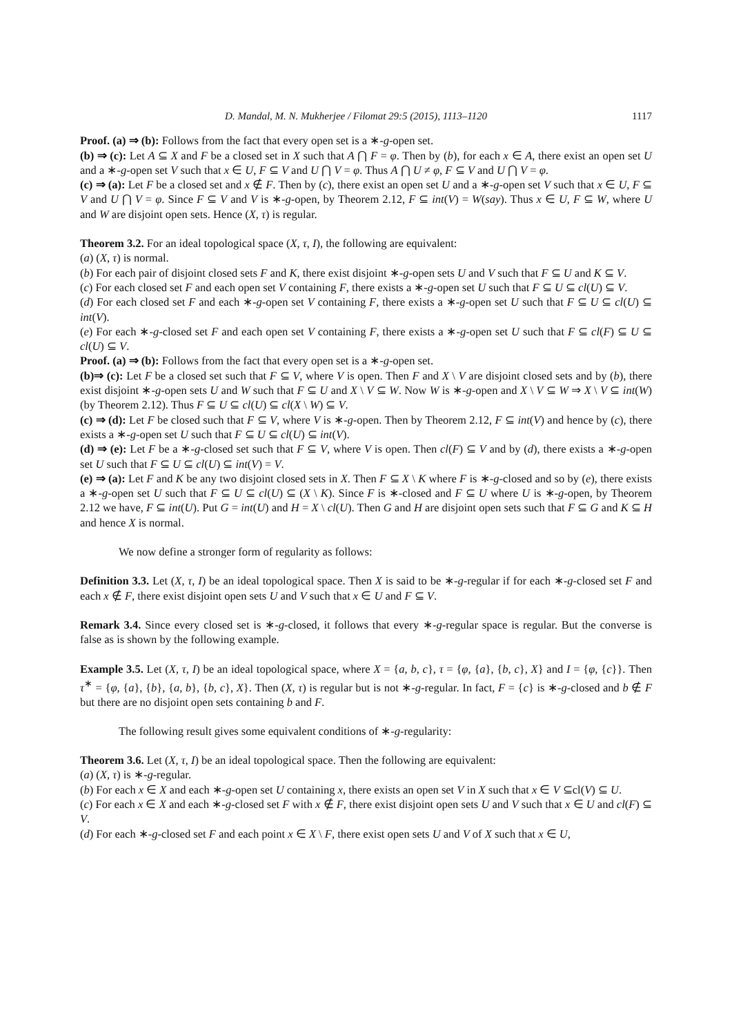D. Mandal, M. N. Mukherjee / Filomat 29:5 (2015), 1113–1120 1117
Proof. (a) ⇒ (b): Follows from the fact that every open set is a ∗-g-open set.
(b) ⇒ (c): Let A ⊆ X and F be a closed set in X such that A ⋂ F = φ. Then by (b), for each x ∈ A, there exist an open set U and a ∗-g-open set V such that x ∈ U, F ⊆ V and U ⋂ V = φ. Thus A ⋂ U ≠ φ, F ⊆ V and U ⋂ V = φ.
(c) ⇒ (a): Let F be a closed set and x ∉ F. Then by (c), there exist an open set U and a ∗-g-open set V such that x ∈ U, F ⊆ V and U ⋂ V = φ. Since F ⊆ V and V is ∗-g-open, by Theorem 2.12, F ⊆ int(V) = W(say). Thus x ∈ U, F ⊆ W, where U and W are disjoint open sets. Hence (X, τ) is regular.
Theorem 3.2. For an ideal topological space (X, τ, I), the following are equivalent:
(a) (X, τ) is normal.
(b) For each pair of disjoint closed sets F and K, there exist disjoint ∗-g-open sets U and V such that F ⊆ U and K ⊆ V.
(c) For each closed set F and each open set V containing F, there exists a ∗-g-open set U such that F ⊆ U ⊆ cl(U) ⊆ V.
(d) For each closed set F and each ∗-g-open set V containing F, there exists a ∗-g-open set U such that F ⊆ U ⊆ cl(U) ⊆ int(V).
(e) For each ∗-g-closed set F and each open set V containing F, there exists a ∗-g-open set U such that F ⊆ cl(F) ⊆ U ⊆ cl(U) ⊆ V.
Proof. (a) ⇒ (b): Follows from the fact that every open set is a ∗-g-open set.
(b)⇒ (c): Let F be a closed set such that F ⊆ V, where V is open. Then F and X \ V are disjoint closed sets and by (b), there exist disjoint ∗-g-open sets U and W such that F ⊆ U and X \ V ⊆ W. Now W is ∗-g-open and X \ V ⊆ W ⇒ X \ V ⊆ int(W) (by Theorem 2.12). Thus F ⊆ U ⊆ cl(U) ⊆ cl(X \ W) ⊆ V.
(c) ⇒ (d): Let F be closed such that F ⊆ V, where V is ∗-g-open. Then by Theorem 2.12, F ⊆ int(V) and hence by (c), there exists a ∗-g-open set U such that F ⊆ U ⊆ cl(U) ⊆ int(V).
(d) ⇒ (e): Let F be a ∗-g-closed set such that F ⊆ V, where V is open. Then cl(F) ⊆ V and by (d), there exists a ∗-g-open set U such that F ⊆ U ⊆ cl(U) ⊆ int(V) = V.
(e) ⇒ (a): Let F and K be any two disjoint closed sets in X. Then F ⊆ X \ K where F is ∗-g-closed and so by (e), there exists a ∗-g-open set U such that F ⊆ U ⊆ cl(U) ⊆ (X \ K). Since F is ∗-closed and F ⊆ U where U is ∗-g-open, by Theorem 2.12 we have, F ⊆ int(U). Put G = int(U) and H = X \ cl(U). Then G and H are disjoint open sets such that F ⊆ G and K ⊆ H and hence X is normal.
We now define a stronger form of regularity as follows:
Definition 3.3. Let (X, τ, I) be an ideal topological space. Then X is said to be ∗-g-regular if for each ∗-g-closed set F and each x ∉ F, there exist disjoint open sets U and V such that x ∈ U and F ⊆ V.
Remark 3.4. Since every closed set is ∗-g-closed, it follows that every ∗-g-regular space is regular. But the converse is false as is shown by the following example.
Example 3.5. Let (X, τ, I) be an ideal topological space, where X = {a, b, c}, τ = {φ, {a}, {b, c}, X} and I = {φ, {c}}. Then τ<sup>∗</sup> = {φ, {a}, {b}, {a, b}, {b, c}, X}. Then (X, τ) is regular but is not ∗-g-regular. In fact, F = {c} is ∗-g-closed and b ∉ F but there are no disjoint open sets containing b and F.
The following result gives some equivalent conditions of ∗-g-regularity:
Theorem 3.6. Let (X, τ, I) be an ideal topological space. Then the following are equivalent:
(a) (X, τ) is ∗-g-regular.
(b) For each x ∈ X and each ∗-g-open set U containing x, there exists an open set V in X such that x ∈ V ⊆cl(V) ⊆ U.
(c) For each x ∈ X and each ∗-g-closed set F with x ∉ F, there exist disjoint open sets U and V such that x ∈ U and cl(F) ⊆ V.
(d) For each ∗-g-closed set F and each point x ∈ X \ F, there exist open sets U and V of X such that x ∈ U,